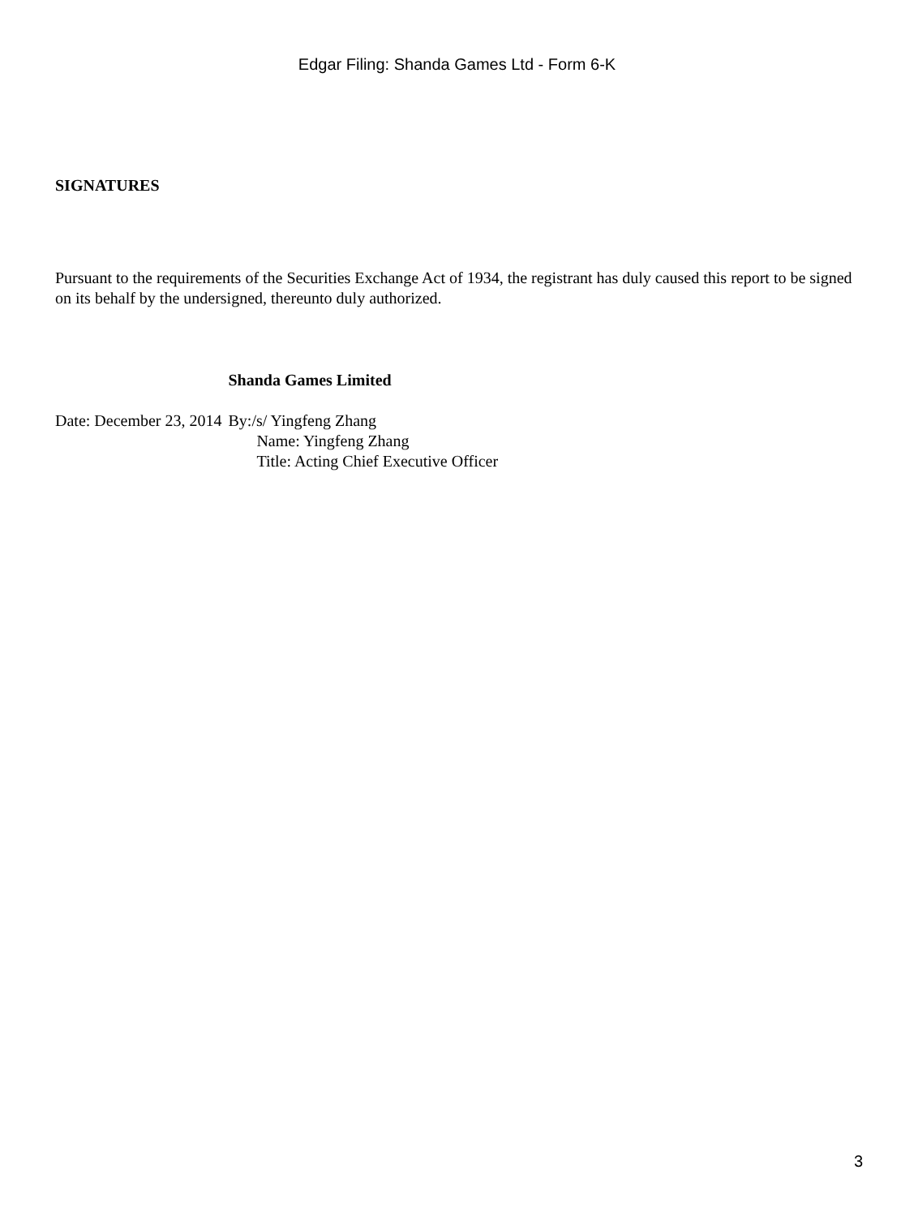Edgar Filing: Shanda Games Ltd - Form 6-K
SIGNATURES
Pursuant to the requirements of the Securities Exchange Act of 1934, the registrant has duly caused this report to be signed on its behalf by the undersigned, thereunto duly authorized.
| | Shanda Games Limited | |
| Date: December 23, 2014 | By: | /s/ Yingfeng Zhang |
| | | Name: Yingfeng Zhang |
| | | Title: Acting Chief Executive Officer |
3